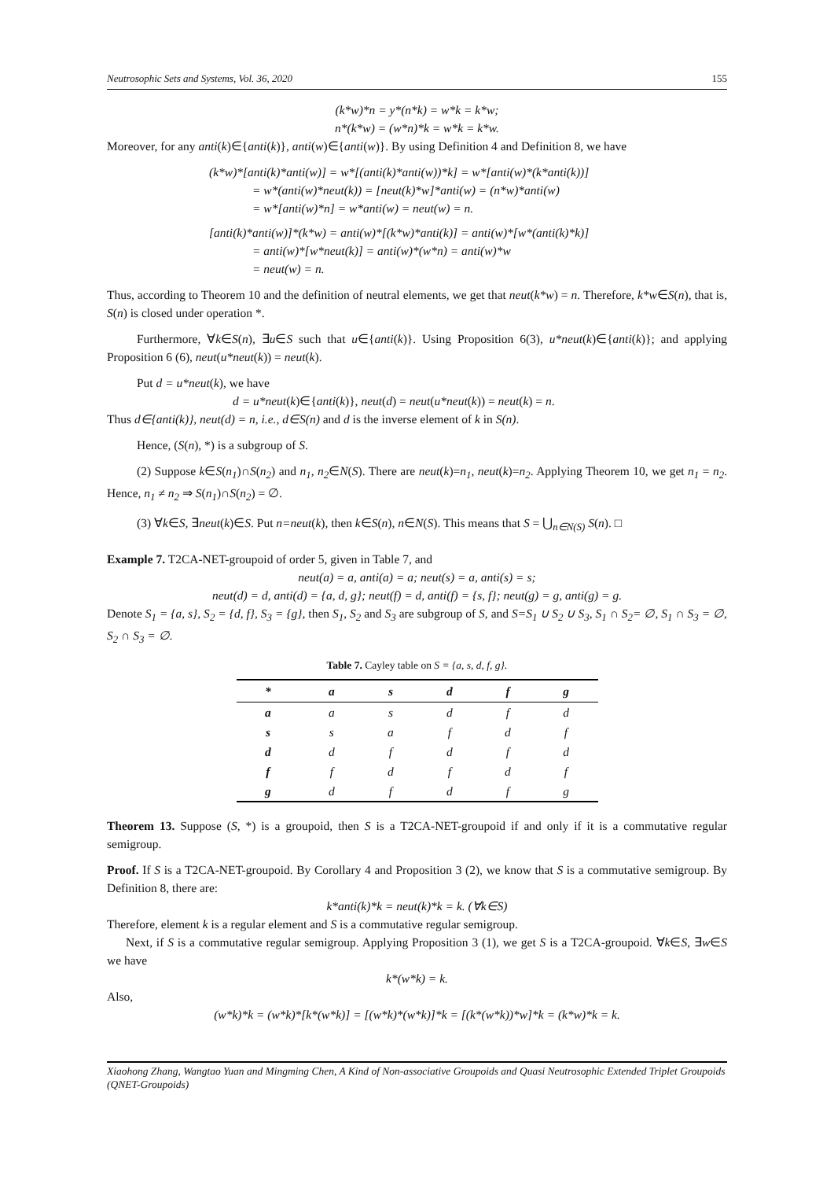Neutrosophic Sets and Systems, Vol. 36, 2020 155
(k*w)*n = y*(n*k) = w*k = k*w;
n*(k*w) = (w*n)*k = w*k = k*w.
Moreover, for any anti(k)∈{anti(k)}, anti(w)∈{anti(w)}. By using Definition 4 and Definition 8, we have
(k*w)*[anti(k)*anti(w)] = w*[(anti(k)*anti(w))*k] = w*[anti(w)*(k*anti(k))]
= w*(anti(w)*neut(k)) = [neut(k)*w]*anti(w) = (n*w)*anti(w)
= w*[anti(w)*n] = w*anti(w) = neut(w) = n.
[anti(k)*anti(w)]*(k*w) = anti(w)*[(k*w)*anti(k)] = anti(w)*[w*(anti(k)*k)]
= anti(w)*[w*neut(k)] = anti(w)*(w*n) = anti(w)*w
= neut(w) = n.
Thus, according to Theorem 10 and the definition of neutral elements, we get that neut(k*w) = n. Therefore, k*w∈S(n), that is, S(n) is closed under operation *.
Furthermore, ∀k∈S(n), ∃u∈S such that u∈{anti(k)}. Using Proposition 6(3), u*neut(k)∈{anti(k)}; and applying Proposition 6 (6), neut(u*neut(k)) = neut(k).
Put d = u*neut(k), we have
d = u*neut(k)∈{anti(k)}, neut(d) = neut(u*neut(k)) = neut(k) = n.
Thus d∈{anti(k)}, neut(d) = n, i.e., d∈S(n) and d is the inverse element of k in S(n).
Hence, (S(n), *) is a subgroup of S.
(2) Suppose k∈S(n<sub>1</sub>)∩S(n<sub>2</sub>) and n<sub>1</sub>, n<sub>2</sub>∈N(S). There are neut(k)=n<sub>1</sub>, neut(k)=n<sub>2</sub>. Applying Theorem 10, we get n<sub>1</sub> = n<sub>2</sub>. Hence, n<sub>1</sub> ≠ n<sub>2</sub> ⇒ S(n<sub>1</sub>)∩S(n<sub>2</sub>) = ∅.
(3) ∀k∈S, ∃neut(k)∈S. Put n=neut(k), then k∈S(n), n∈N(S). This means that S = ⋃<sub>n∈N(S)</sub> S(n). □
Example 7. T2CA-NET-groupoid of order 5, given in Table 7, and
neut(a) = a, anti(a) = a; neut(s) = a, anti(s) = s;
neut(d) = d, anti(d) = {a, d, g}; neut(f) = d, anti(f) = {s, f}; neut(g) = g, anti(g) = g.
Denote S<sub>1</sub> = {a, s}, S<sub>2</sub> = {d, f}, S<sub>3</sub> = {g}, then S<sub>1</sub>, S<sub>2</sub> and S<sub>3</sub> are subgroup of S, and S=S<sub>1</sub> ∪ S<sub>2</sub> ∪ S<sub>3</sub>, S<sub>1</sub> ∩ S<sub>2</sub>= ∅, S<sub>1</sub> ∩ S<sub>3</sub> = ∅, S<sub>2</sub> ∩ S<sub>3</sub> = ∅.
Table 7. Cayley table on S = {a, s, d, f, g}.
| * | a | s | d | f | g |
| --- | --- | --- | --- | --- | --- |
| a | a | s | d | f | d |
| s | s | a | f | d | f |
| d | d | f | d | f | d |
| f | f | d | f | d | f |
| g | d | f | d | f | g |
Theorem 13. Suppose (S, *) is a groupoid, then S is a T2CA-NET-groupoid if and only if it is a commutative regular semigroup.
Proof. If S is a T2CA-NET-groupoid. By Corollary 4 and Proposition 3 (2), we know that S is a commutative semigroup. By Definition 8, there are:
k*anti(k)*k = neut(k)*k = k. (∀k∈S)
Therefore, element k is a regular element and S is a commutative regular semigroup.
Next, if S is a commutative regular semigroup. Applying Proposition 3 (1), we get S is a T2CA-groupoid. ∀k∈S, ∃w∈S we have
k*(w*k) = k.
Also,
(w*k)*k = (w*k)*[k*(w*k)] = [(w*k)*(w*k)]*k = [(k*(w*k))*w]*k = (k*w)*k = k.
Xiaohong Zhang, Wangtao Yuan and Mingming Chen, A Kind of Non-associative Groupoids and Quasi Neutrosophic Extended Triplet Groupoids (QNET-Groupoids)